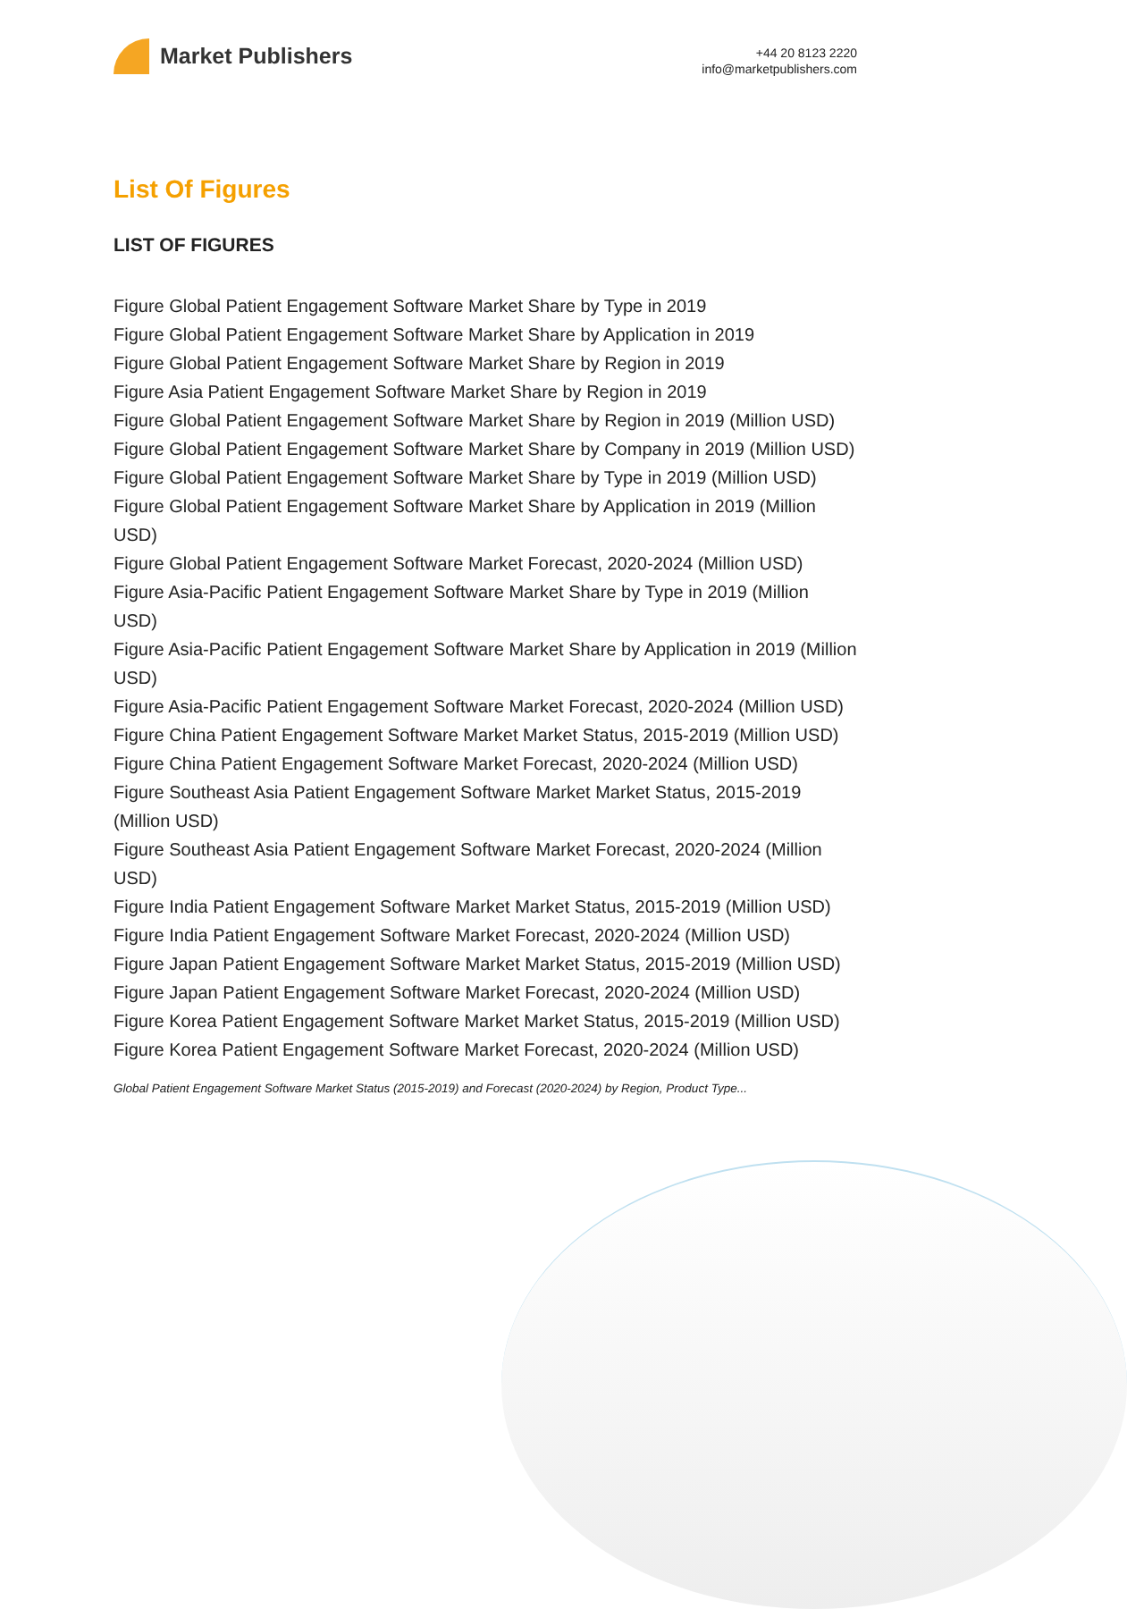Market Publishers
+44 20 8123 2220
info@marketpublishers.com
List Of Figures
LIST OF FIGURES
Figure Global Patient Engagement Software Market Share by Type in 2019
Figure Global Patient Engagement Software Market Share by Application in 2019
Figure Global Patient Engagement Software Market Share by Region in 2019
Figure Asia Patient Engagement Software Market Share by Region in 2019
Figure Global Patient Engagement Software Market Share by Region in 2019 (Million USD)
Figure Global Patient Engagement Software Market Share by Company in 2019 (Million USD)
Figure Global Patient Engagement Software Market Share by Type in 2019 (Million USD)
Figure Global Patient Engagement Software Market Share by Application in 2019 (Million USD)
Figure Global Patient Engagement Software Market Forecast, 2020-2024 (Million USD)
Figure Asia-Pacific Patient Engagement Software Market Share by Type in 2019 (Million USD)
Figure Asia-Pacific Patient Engagement Software Market Share by Application in 2019 (Million USD)
Figure Asia-Pacific Patient Engagement Software Market Forecast, 2020-2024 (Million USD)
Figure China Patient Engagement Software Market Market Status, 2015-2019 (Million USD)
Figure China Patient Engagement Software Market Forecast, 2020-2024 (Million USD)
Figure Southeast Asia Patient Engagement Software Market Market Status, 2015-2019 (Million USD)
Figure Southeast Asia Patient Engagement Software Market Forecast, 2020-2024 (Million USD)
Figure India Patient Engagement Software Market Market Status, 2015-2019 (Million USD)
Figure India Patient Engagement Software Market Forecast, 2020-2024 (Million USD)
Figure Japan Patient Engagement Software Market Market Status, 2015-2019 (Million USD)
Figure Japan Patient Engagement Software Market Forecast, 2020-2024 (Million USD)
Figure Korea Patient Engagement Software Market Market Status, 2015-2019 (Million USD)
Figure Korea Patient Engagement Software Market Forecast, 2020-2024 (Million USD)
Global Patient Engagement Software Market Status (2015-2019) and Forecast (2020-2024) by Region, Product Type...